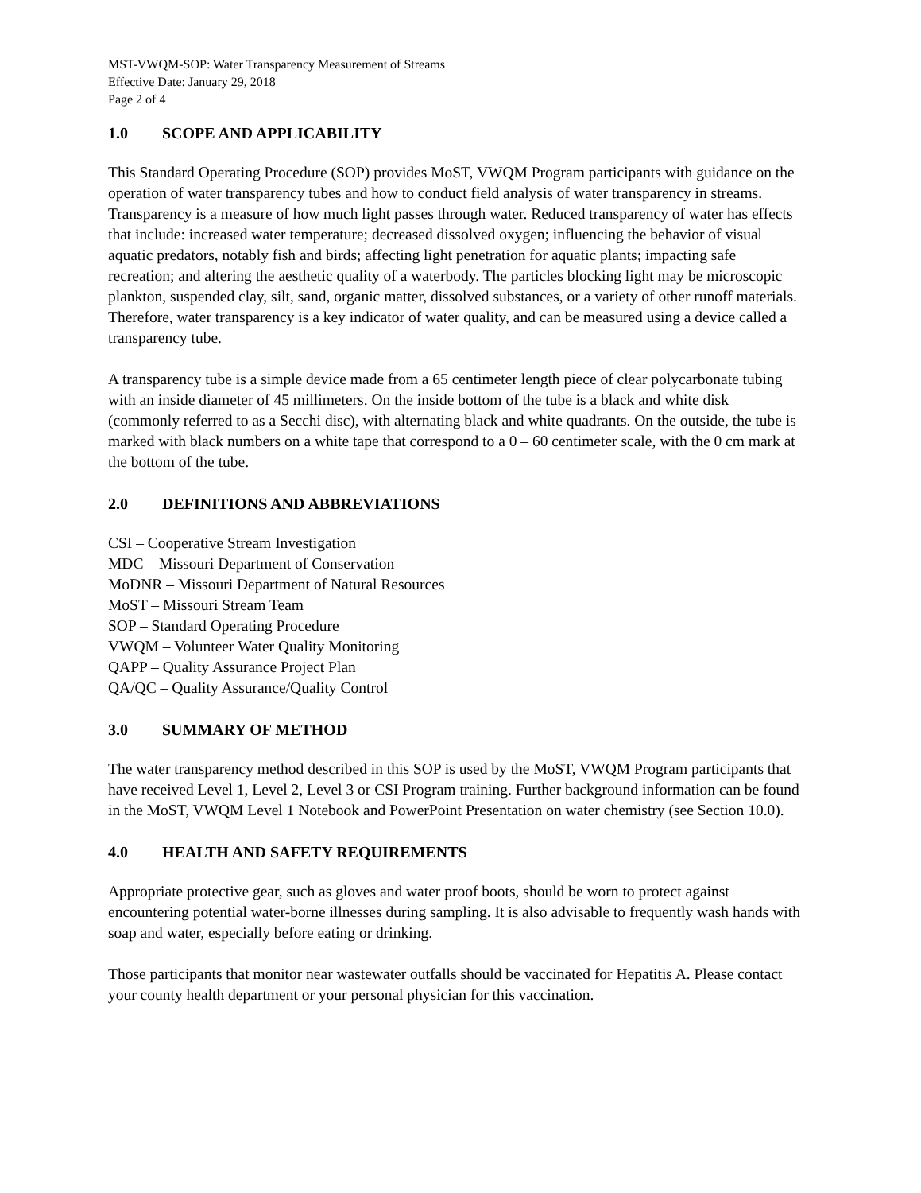MST-VWQM-SOP: Water Transparency Measurement of Streams
Effective Date: January 29, 2018
Page 2 of 4
1.0 SCOPE AND APPLICABILITY
This Standard Operating Procedure (SOP) provides MoST, VWQM Program participants with guidance on the operation of water transparency tubes and how to conduct field analysis of water transparency in streams. Transparency is a measure of how much light passes through water. Reduced transparency of water has effects that include: increased water temperature; decreased dissolved oxygen; influencing the behavior of visual aquatic predators, notably fish and birds; affecting light penetration for aquatic plants; impacting safe recreation; and altering the aesthetic quality of a waterbody. The particles blocking light may be microscopic plankton, suspended clay, silt, sand, organic matter, dissolved substances, or a variety of other runoff materials. Therefore, water transparency is a key indicator of water quality, and can be measured using a device called a transparency tube.
A transparency tube is a simple device made from a 65 centimeter length piece of clear polycarbonate tubing with an inside diameter of 45 millimeters. On the inside bottom of the tube is a black and white disk (commonly referred to as a Secchi disc), with alternating black and white quadrants. On the outside, the tube is marked with black numbers on a white tape that correspond to a 0 – 60 centimeter scale, with the 0 cm mark at the bottom of the tube.
2.0 DEFINITIONS AND ABBREVIATIONS
CSI – Cooperative Stream Investigation
MDC – Missouri Department of Conservation
MoDNR – Missouri Department of Natural Resources
MoST – Missouri Stream Team
SOP – Standard Operating Procedure
VWQM – Volunteer Water Quality Monitoring
QAPP – Quality Assurance Project Plan
QA/QC – Quality Assurance/Quality Control
3.0 SUMMARY OF METHOD
The water transparency method described in this SOP is used by the MoST, VWQM Program participants that have received Level 1, Level 2, Level 3 or CSI Program training. Further background information can be found in the MoST, VWQM Level 1 Notebook and PowerPoint Presentation on water chemistry (see Section 10.0).
4.0 HEALTH AND SAFETY REQUIREMENTS
Appropriate protective gear, such as gloves and water proof boots, should be worn to protect against encountering potential water-borne illnesses during sampling. It is also advisable to frequently wash hands with soap and water, especially before eating or drinking.
Those participants that monitor near wastewater outfalls should be vaccinated for Hepatitis A. Please contact your county health department or your personal physician for this vaccination.